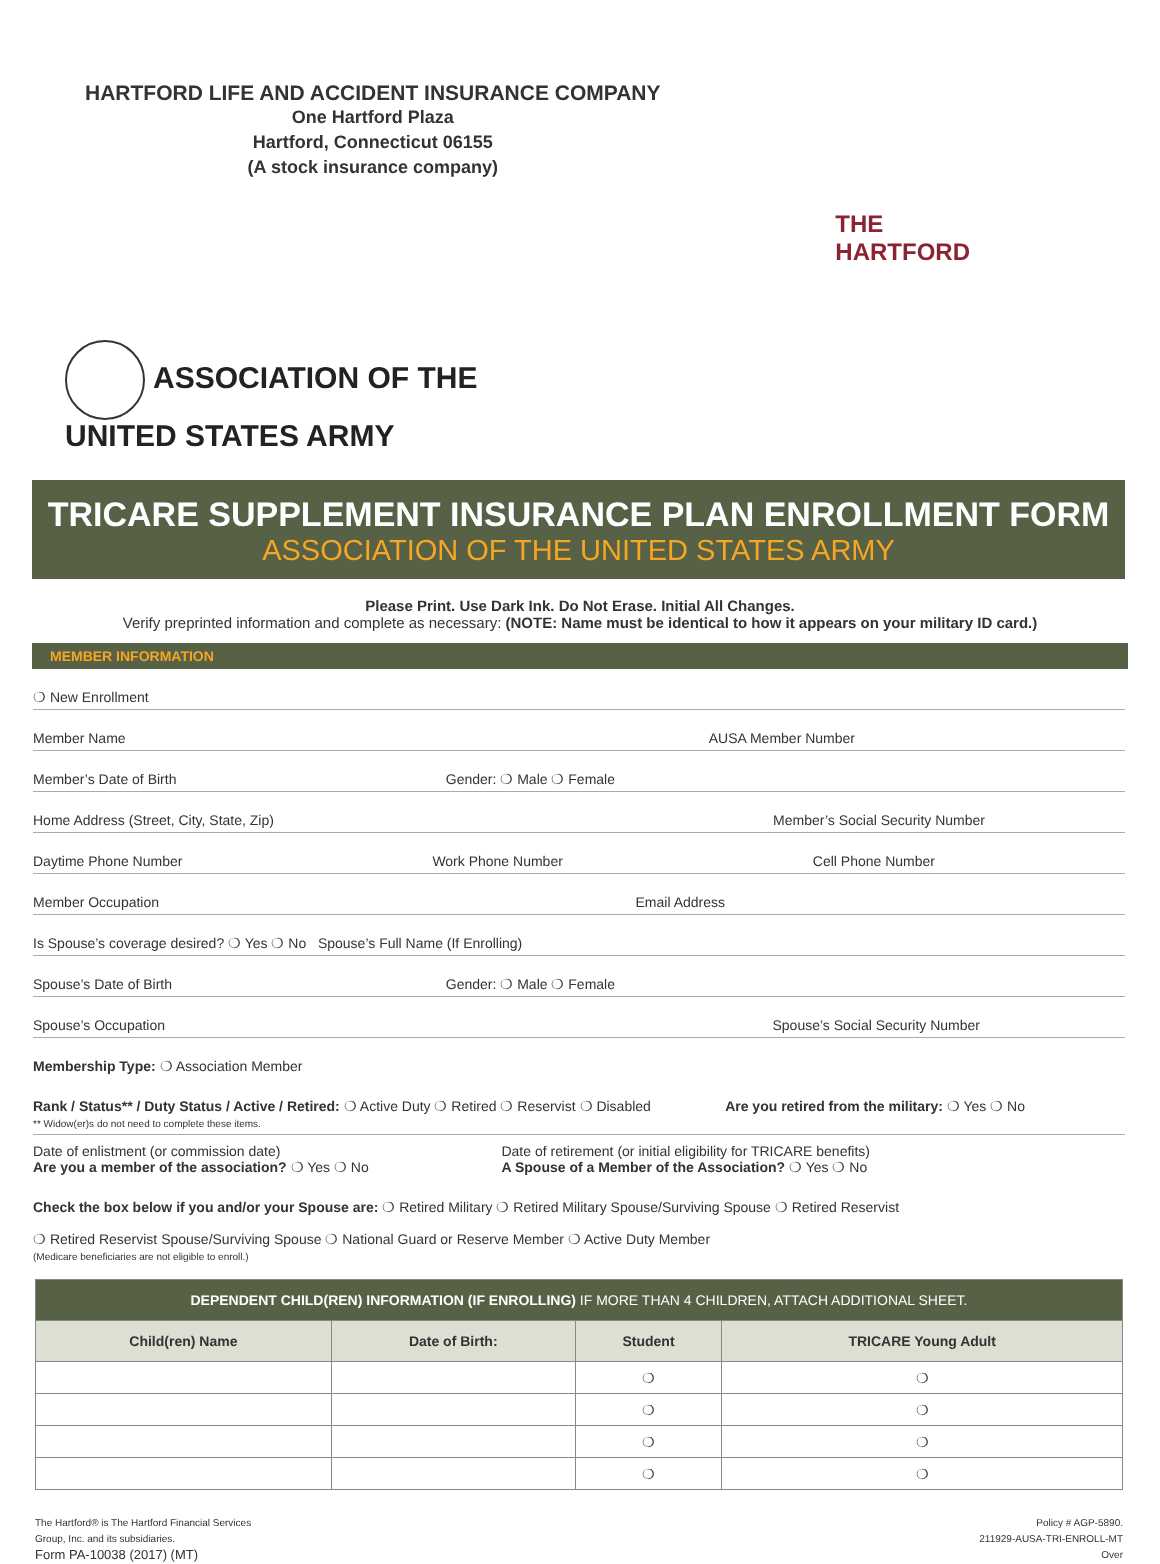HARTFORD LIFE AND ACCIDENT INSURANCE COMPANY
One Hartford Plaza
Hartford, Connecticut 06155
(A stock insurance company)
THE
HARTFORD
ASSOCIATION OF THE
UNITED STATES ARMY
TRICARE SUPPLEMENT INSURANCE PLAN ENROLLMENT FORM
ASSOCIATION OF THE UNITED STATES ARMY
Please Print. Use Dark Ink. Do Not Erase. Initial All Changes.
Verify preprinted information and complete as necessary: (NOTE: Name must be identical to how it appears on your military ID card.)
MEMBER INFORMATION
❍ New Enrollment
Member Name AUSA Member Number
Member’s Date of Birth Gender: ❍ Male ❍ Female
Home Address (Street, City, State, Zip) Member’s Social Security Number
Daytime Phone Number Work Phone Number Cell Phone Number
Member Occupation Email Address
Is Spouse’s coverage desired? ❍ Yes ❍ No Spouse’s Full Name (If Enrolling)
Spouse’s Date of Birth Gender: ❍ Male ❍ Female
Spouse’s Occupation Spouse’s Social Security Number
Membership Type: ❍ Association Member
Rank / Status** / Duty Status / Active / Retired: ❍ Active Duty ❍ Retired ❍ Reservist ❍ Disabled
** Widow(er)s do not need to complete these items. Are you retired from the military: ❍ Yes ❍ No
Date of enlistment (or commission date)
Are you a member of the association? ❍ Yes ❍ No Date of retirement (or initial eligibility for TRICARE benefits)
A Spouse of a Member of the Association? ❍ Yes ❍ No
Check the box below if you and/or your Spouse are: ❍ Retired Military ❍ Retired Military Spouse/Surviving Spouse ❍ Retired Reservist
❍ Retired Reservist Spouse/Surviving Spouse ❍ National Guard or Reserve Member ❍ Active Duty Member
(Medicare beneficiaries are not eligible to enroll.)
| DEPENDENT CHILD(REN) INFORMATION (IF ENROLLING) IF MORE THAN 4 CHILDREN, ATTACH ADDITIONAL SHEET. | | | |
| Child(ren) Name | Date of Birth: | Student | TRICARE Young Adult |
| | | ❍ | ❍ |
| | | ❍ | ❍ |
| | | ❍ | ❍ |
| | | ❍ | ❍ |
The Hartford® is The Hartford Financial Services
Group, Inc. and its subsidiaries.
Form PA-10038 (2017) (MT)
Policy # AGP-5890.
211929-AUSA-TRI-ENROLL-MT
Over